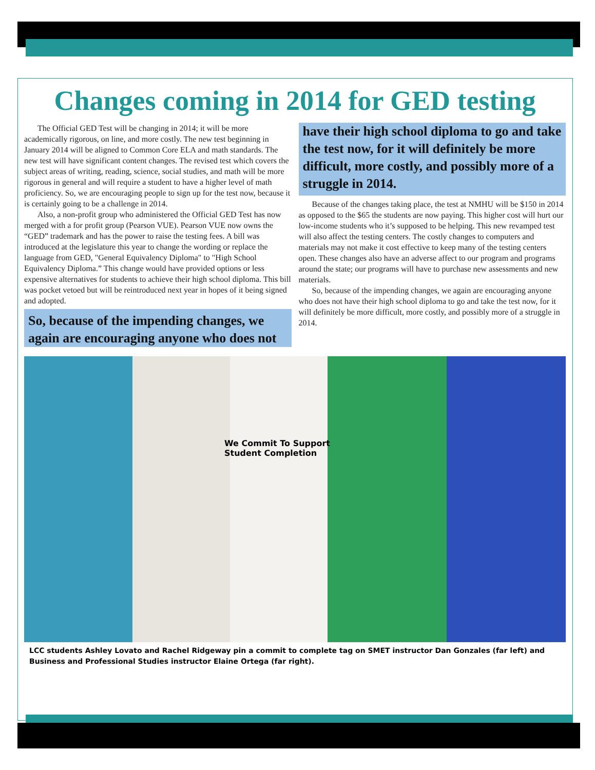Changes coming in 2014 for GED testing
The Official GED Test will be changing in 2014; it will be more academically rigorous, on line, and more costly. The new test beginning in January 2014 will be aligned to Common Core ELA and math standards. The new test will have significant content changes. The revised test which covers the subject areas of writing, reading, science, social studies, and math will be more rigorous in general and will require a student to have a higher level of math proficiency. So, we are encouraging people to sign up for the test now, because it is certainly going to be a challenge in 2014.
Also, a non-profit group who administered the Official GED Test has now merged with a for profit group (Pearson VUE). Pearson VUE now owns the “GED” trademark and has the power to raise the testing fees. A bill was introduced at the legislature this year to change the wording or replace the language from GED, "General Equivalency Diploma" to "High School Equivalency Diploma.” This change would have provided options or less expensive alternatives for students to achieve their high school diploma. This bill was pocket vetoed but will be reintroduced next year in hopes of it being signed and adopted.
So, because of the impending changes, we again are encouraging anyone who does not have their high school diploma to go and take the test now, for it will definitely be more difficult, more costly, and possibly more of a struggle in 2014.
Because of the changes taking place, the test at NMHU will be $150 in 2014 as opposed to the $65 the students are now paying. This higher cost will hurt our low-income students who it’s supposed to be helping. This new revamped test will also affect the testing centers. The costly changes to computers and materials may not make it cost effective to keep many of the testing centers open. These changes also have an adverse affect to our program and programs around the state; our programs will have to purchase new assessments and new materials.
So, because of the impending changes, we again are encouraging anyone who does not have their high school diploma to go and take the test now, for it will definitely be more difficult, more costly, and possibly more of a struggle in 2014.
We Commit To Support
Student Completion
LCC students Ashley Lovato and Rachel Ridgeway pin a commit to complete tag on SMET instructor Dan Gonzales (far left) and Business and Professional Studies instructor Elaine Ortega (far right).